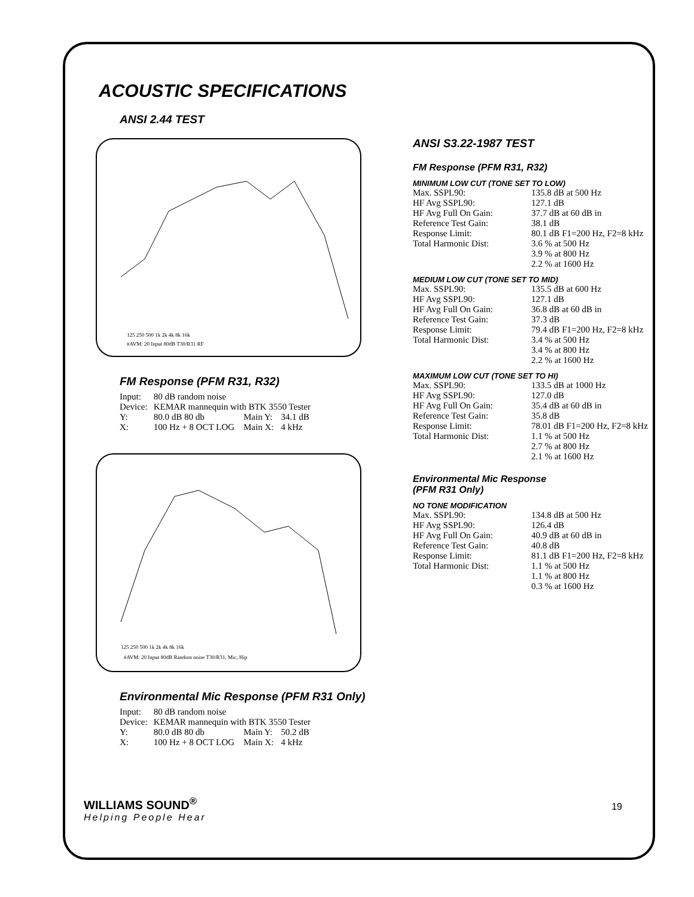ACOUSTIC SPECIFICATIONS
ANSI 2.44 TEST
125 250 500 1k 2k 4k 8k 16k
#AVM: 20 Input 80dB T30/R31 RF
FM Response (PFM R31, R32)
| Input: | 80 dB random noise | | |
| Device: | KEMAR mannequin with BTK 3550 Tester | | |
| Y: | 80.0 dB 80 db | Main Y: | 34.1 dB |
| X: | 100 Hz + 8 OCT LOG | Main X: | 4 kHz |
125 250 500 1k 2k 4k 8k 16k
#AVM: 20 Input 80dB Random noise T30/R31, Mic, Hip
Environmental Mic Response (PFM R31 Only)
| Input: | 80 dB random noise | | |
| Device: | KEMAR mannequin with BTK 3550 Tester | | |
| Y: | 80.0 dB 80 db | Main Y: | 50.2 dB |
| X: | 100 Hz + 8 OCT LOG | Main X: | 4 kHz |
ANSI S3.22-1987 TEST
FM Response (PFM R31, R32)
MINIMUM LOW CUT (TONE SET TO LOW)
| Max. SSPL90: | 135.8 dB at 500 Hz |
| HF Avg SSPL90: | 127.1 dB |
| HF Avg Full On Gain: | 37.7 dB at 60 dB in |
| Reference Test Gain: | 38.1 dB |
| Response Limit: | 80.1 dB F1=200 Hz, F2=8 kHz |
| Total Harmonic Dist: | 3.6 % at 500 Hz 3.9 % at 800 Hz 2.2 % at 1600 Hz |
MEDIUM LOW CUT (TONE SET TO MID)
| Max. SSPL90: | 135.5 dB at 600 Hz |
| HF Avg SSPL90: | 127.1 dB |
| HF Avg Full On Gain: | 36.8 dB at 60 dB in |
| Reference Test Gain: | 37.3 dB |
| Response Limit: | 79.4 dB F1=200 Hz, F2=8 kHz |
| Total Harmonic Dist: | 3.4 % at 500 Hz 3.4 % at 800 Hz 2.2 % at 1600 Hz |
MAXIMUM LOW CUT (TONE SET TO HI)
| Max. SSPL90: | 133.5 dB at 1000 Hz |
| HF Avg SSPL90: | 127.0 dB |
| HF Avg Full On Gain: | 35.4 dB at 60 dB in |
| Reference Test Gain: | 35.8 dB |
| Response Limit: | 78.01 dB F1=200 Hz, F2=8 kHz |
| Total Harmonic Dist: | 1.1 % at 500 Hz 2.7 % at 800 Hz 2.1 % at 1600 Hz |
Environmental Mic Response
(PFM R31 Only)
NO TONE MODIFICATION
| Max. SSPL90: | 134.8 dB at 500 Hz |
| HF Avg SSPL90: | 126.4 dB |
| HF Avg Full On Gain: | 40.9 dB at 60 dB in |
| Reference Test Gain: | 40.8 dB |
| Response Limit: | 81.1 dB F1=200 Hz, F2=8 kHz |
| Total Harmonic Dist: | 1.1 % at 500 Hz 1.1 % at 800 Hz 0.3 % at 1600 Hz |
WILLIAMS SOUND<sup>®</sup>
Helping People Hear
19